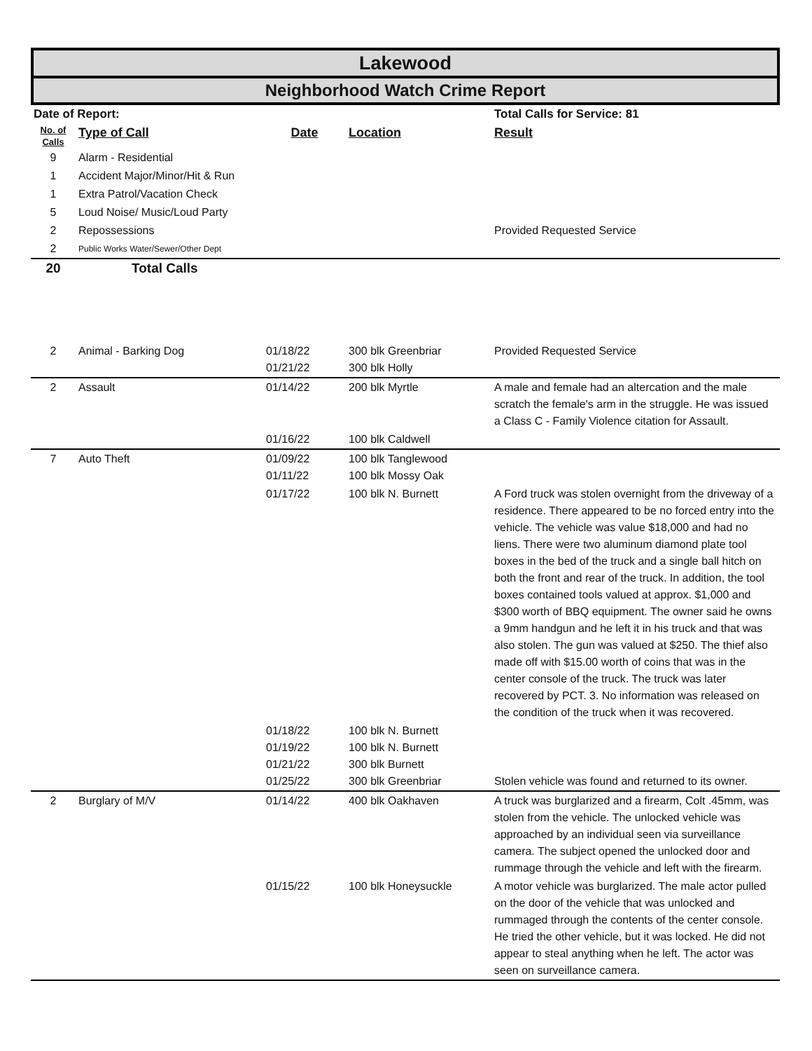Lakewood
Neighborhood Watch Crime Report
| Date of Report: | | | | Total Calls for Service: 81 |
| No. of Calls | Type of Call | Date | Location | Result |
| 9 | Alarm - Residential | | | |
| 1 | Accident Major/Minor/Hit & Run | | | |
| 1 | Extra Patrol/Vacation Check | | | |
| 5 | Loud Noise/ Music/Loud Party | | | |
| 2 | Repossessions | | | Provided Requested Service |
| 2 | Public Works Water/Sewer/Other Dept | | | |
| 20 | Total Calls | | | |
| 2 | Animal - Barking Dog | 01/18/22 01/21/22 | 300 blk Greenbriar 300 blk Holly | Provided Requested Service |
| 2 | Assault | 01/14/22 | 200 blk Myrtle | A male and female had an altercation and the male scratch the female's arm in the struggle. He was issued a Class C - Family Violence citation for Assault. |
| | | 01/16/22 | 100 blk Caldwell | |
| 7 | Auto Theft | 01/09/22 01/11/22 | 100 blk Tanglewood 100 blk Mossy Oak | |
| | | 01/17/22 | 100 blk N. Burnett | A Ford truck was stolen overnight from the driveway of a residence. There appeared to be no forced entry into the vehicle. The vehicle was value $18,000 and had no liens. There were two aluminum diamond plate tool boxes in the bed of the truck and a single ball hitch on both the front and rear of the truck. In addition, the tool boxes contained tools valued at approx. $1,000 and $300 worth of BBQ equipment. The owner said he owns a 9mm handgun and he left it in his truck and that was also stolen. The gun was valued at $250. The thief also made off with $15.00 worth of coins that was in the center console of the truck. The truck was later recovered by PCT. 3. No information was released on the condition of the truck when it was recovered. |
| | | 01/18/22 01/19/22 01/21/22 01/25/22 | 100 blk N. Burnett 100 blk N. Burnett 300 blk Burnett 300 blk Greenbriar | Stolen vehicle was found and returned to its owner. |
| 2 | Burglary of M/V | 01/14/22 | 400 blk Oakhaven | A truck was burglarized and a firearm, Colt .45mm, was stolen from the vehicle. The unlocked vehicle was approached by an individual seen via surveillance camera. The subject opened the unlocked door and rummage through the vehicle and left with the firearm. |
| | | 01/15/22 | 100 blk Honeysuckle | A motor vehicle was burglarized. The male actor pulled on the door of the vehicle that was unlocked and rummaged through the contents of the center console. He tried the other vehicle, but it was locked. He did not appear to steal anything when he left. The actor was seen on surveillance camera. |